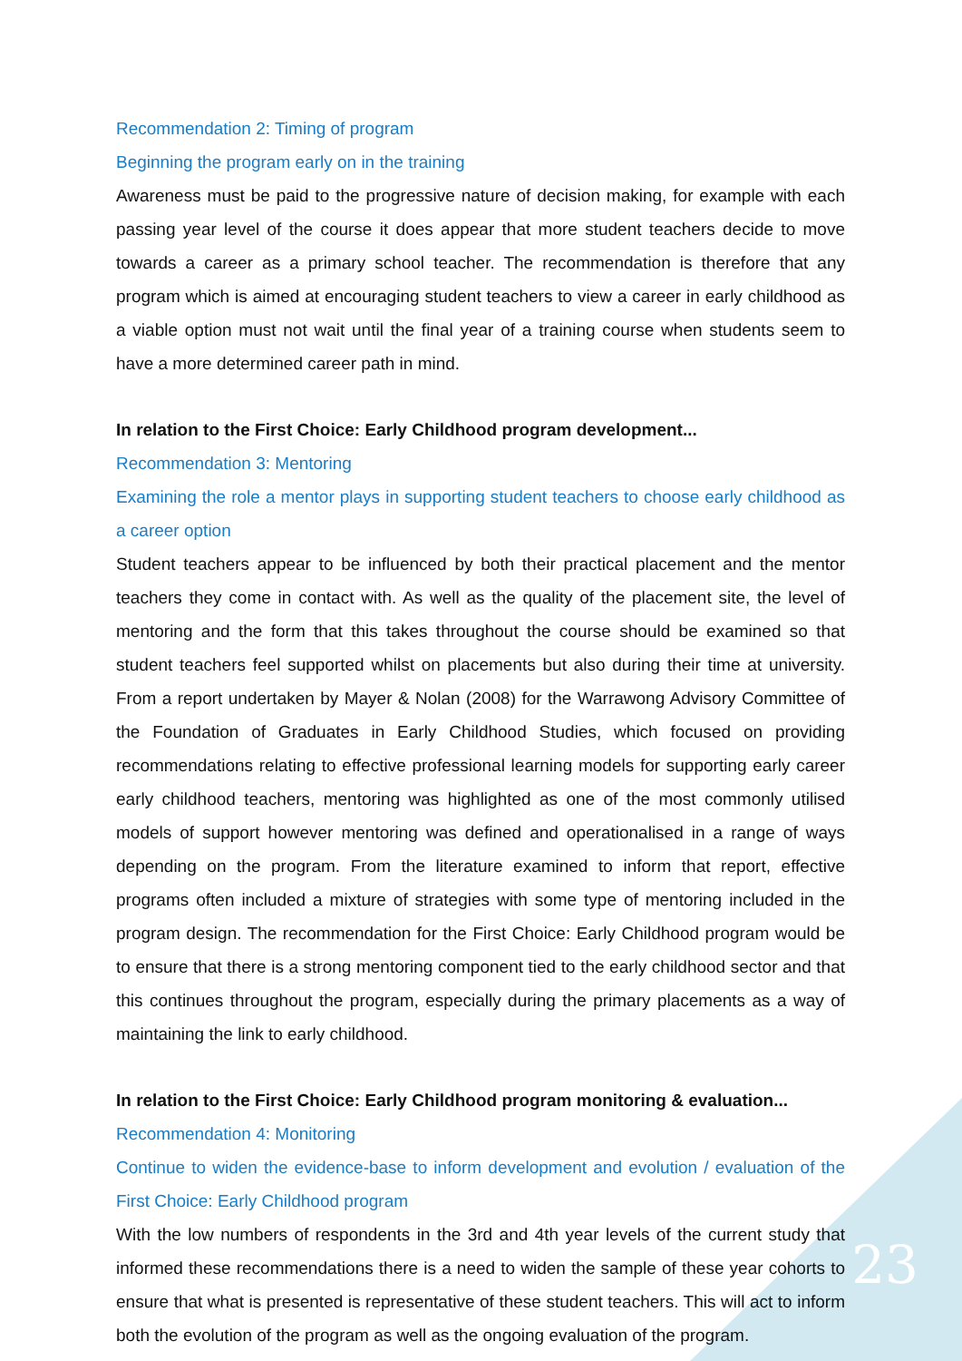Recommendation 2: Timing of program
Beginning the program early on in the training
Awareness must be paid to the progressive nature of decision making, for example with each passing year level of the course it does appear that more student teachers decide to move towards a career as a primary school teacher. The recommendation is therefore that any program which is aimed at encouraging student teachers to view a career in early childhood as a viable option must not wait until the final year of a training course when students seem to have a more determined career path in mind.
In relation to the First Choice: Early Childhood program development...
Recommendation 3: Mentoring
Examining the role a mentor plays in supporting student teachers to choose early childhood as a career option
Student teachers appear to be influenced by both their practical placement and the mentor teachers they come in contact with. As well as the quality of the placement site, the level of mentoring and the form that this takes throughout the course should be examined so that student teachers feel supported whilst on placements but also during their time at university. From a report undertaken by Mayer & Nolan (2008) for the Warrawong Advisory Committee of the Foundation of Graduates in Early Childhood Studies, which focused on providing recommendations relating to effective professional learning models for supporting early career early childhood teachers, mentoring was highlighted as one of the most commonly utilised models of support however mentoring was defined and operationalised in a range of ways depending on the program. From the literature examined to inform that report, effective programs often included a mixture of strategies with some type of mentoring included in the program design. The recommendation for the First Choice: Early Childhood program would be to ensure that there is a strong mentoring component tied to the early childhood sector and that this continues throughout the program, especially during the primary placements as a way of maintaining the link to early childhood.
In relation to the First Choice: Early Childhood program monitoring & evaluation...
Recommendation 4: Monitoring
Continue to widen the evidence-base to inform development and evolution / evaluation of the First Choice: Early Childhood program
With the low numbers of respondents in the 3rd and 4th year levels of the current study that informed these recommendations there is a need to widen the sample of these year cohorts to ensure that what is presented is representative of these student teachers. This will act to inform both the evolution of the program as well as the ongoing evaluation of the program.
23